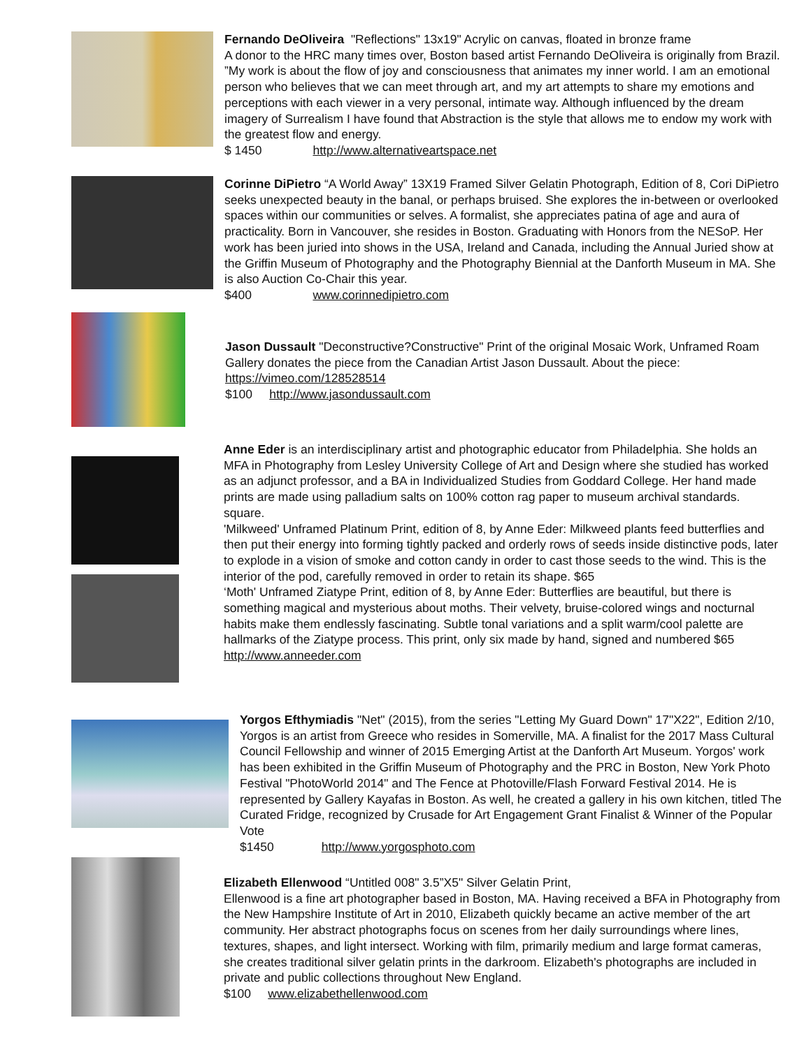Fernando DeOliveira "Reflections" 13x19" Acrylic on canvas, floated in bronze frame
A donor to the HRC many times over, Boston based artist Fernando DeOliveira is originally from Brazil. ”My work is about the flow of joy and consciousness that animates my inner world. I am an emotional person who believes that we can meet through art, and my art attempts to share my emotions and perceptions with each viewer in a very personal, intimate way. Although influenced by the dream imagery of Surrealism I have found that Abstraction is the style that allows me to endow my work with the greatest flow and energy.
$ 1450 http://www.alternativeartspace.net
Corinne DiPietro “A World Away” 13X19 Framed Silver Gelatin Photograph, Edition of 8, Cori DiPietro seeks unexpected beauty in the banal, or perhaps bruised. She explores the in-between or overlooked spaces within our communities or selves. A formalist, she appreciates patina of age and aura of practicality. Born in Vancouver, she resides in Boston. Graduating with Honors from the NESoP. Her work has been juried into shows in the USA, Ireland and Canada, including the Annual Juried show at the Griffin Museum of Photography and the Photography Biennial at the Danforth Museum in MA. She is also Auction Co-Chair this year.
$400 www.corinnedipietro.com
Jason Dussault "Deconstructive?Constructive" Print of the original Mosaic Work, Unframed Roam Gallery donates the piece from the Canadian Artist Jason Dussault. About the piece: https://vimeo.com/128528514
$100 http://www.jasondussault.com
Anne Eder is an interdisciplinary artist and photographic educator from Philadelphia. She holds an MFA in Photography from Lesley University College of Art and Design where she studied has worked as an adjunct professor, and a BA in Individualized Studies from Goddard College. Her hand made prints are made using palladium salts on 100% cotton rag paper to museum archival standards. square.
'Milkweed' Unframed Platinum Print, edition of 8, by Anne Eder: Milkweed plants feed butterflies and then put their energy into forming tightly packed and orderly rows of seeds inside distinctive pods, later to explode in a vision of smoke and cotton candy in order to cast those seeds to the wind. This is the interior of the pod, carefully removed in order to retain its shape. $65
‘Moth' Unframed Ziatype Print, edition of 8, by Anne Eder: Butterflies are beautiful, but there is something magical and mysterious about moths. Their velvety, bruise-colored wings and nocturnal habits make them endlessly fascinating. Subtle tonal variations and a split warm/cool palette are hallmarks of the Ziatype process. This print, only six made by hand, signed and numbered $65
http://www.anneeder.com
Yorgos Efthymiadis "Net" (2015), from the series "Letting My Guard Down" 17"X22", Edition 2/10, Yorgos is an artist from Greece who resides in Somerville, MA. A finalist for the 2017 Mass Cultural Council Fellowship and winner of 2015 Emerging Artist at the Danforth Art Museum. Yorgos' work has been exhibited in the Griffin Museum of Photography and the PRC in Boston, New York Photo Festival "PhotoWorld 2014" and The Fence at Photoville/Flash Forward Festival 2014. He is represented by Gallery Kayafas in Boston. As well, he created a gallery in his own kitchen, titled The Curated Fridge, recognized by Crusade for Art Engagement Grant Finalist & Winner of the Popular Vote
$1450 http://www.yorgosphoto.com
Elizabeth Ellenwood “Untitled 008" 3.5”X5" Silver Gelatin Print,
Ellenwood is a fine art photographer based in Boston, MA. Having received a BFA in Photography from the New Hampshire Institute of Art in 2010, Elizabeth quickly became an active member of the art community. Her abstract photographs focus on scenes from her daily surroundings where lines, textures, shapes, and light intersect. Working with film, primarily medium and large format cameras, she creates traditional silver gelatin prints in the darkroom. Elizabeth's photographs are included in private and public collections throughout New England.
$100 www.elizabethellenwood.com